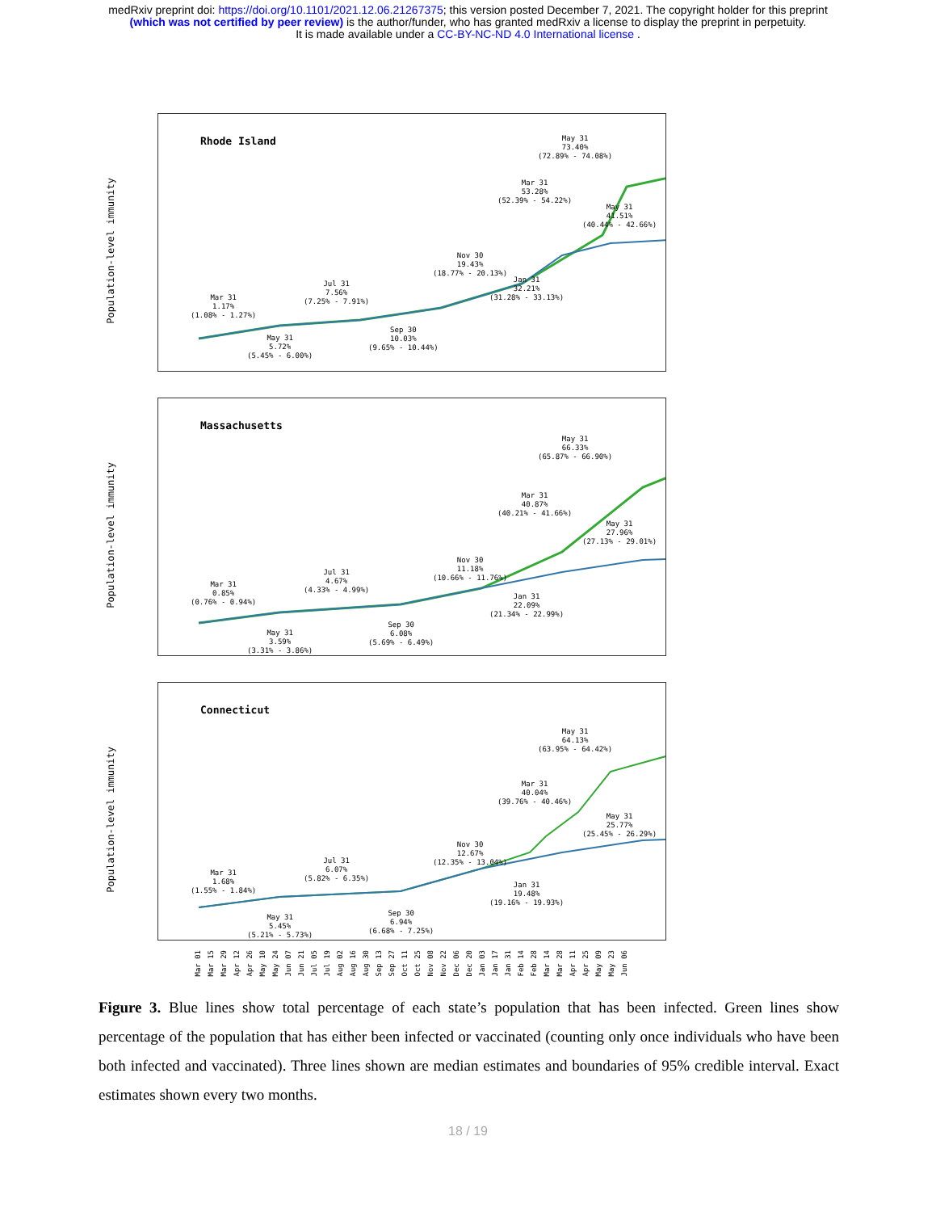medRxiv preprint doi: https://doi.org/10.1101/2021.12.06.21267375; this version posted December 7, 2021. The copyright holder for this preprint
(which was not certified by peer review) is the author/funder, who has granted medRxiv a license to display the preprint in perpetuity.
It is made available under a CC-BY-NC-ND 4.0 International license .
Population-level immunity
Rhode Island
Mar 31
1.17%
(1.08% - 1.27%)
May 31
5.72%
(5.45% - 6.00%)
Jul 31
7.56%
(7.25% - 7.91%)
Sep 30
10.03%
(9.65% - 10.44%)
Nov 30
19.43%
(18.77% - 20.13%)
Jan 31
32.21%
(31.28% - 33.13%)
Mar 31
53.28%
(52.39% - 54.22%)
May 31
73.40%
(72.89% - 74.08%)
May 31
41.51%
(40.44% - 42.66%)
Population-level immunity
Massachusetts
Mar 31
0.85%
(0.76% - 0.94%)
May 31
3.59%
(3.31% - 3.86%)
Jul 31
4.67%
(4.33% - 4.99%)
Sep 30
6.08%
(5.69% - 6.49%)
Nov 30
11.18%
(10.66% - 11.76%)
Jan 31
22.09%
(21.34% - 22.99%)
Mar 31
40.87%
(40.21% - 41.66%)
May 31
66.33%
(65.87% - 66.90%)
May 31
27.96%
(27.13% - 29.01%)
Population-level immunity
Connecticut
Mar 31
1.68%
(1.55% - 1.84%)
May 31
5.45%
(5.21% - 5.73%)
Jul 31
6.07%
(5.82% - 6.35%)
Sep 30
6.94%
(6.68% - 7.25%)
Nov 30
12.67%
(12.35% - 13.04%)
Jan 31
19.48%
(19.16% - 19.93%)
Mar 31
40.04%
(39.76% - 40.46%)
May 31
64.13%
(63.95% - 64.42%)
May 31
25.77%
(25.45% - 26.29%)
Mar 01 Mar 15 Mar 29 Apr 12 Apr 26 May 10 May 24 Jun 07 Jun 21 Jul 05 Jul 19 Aug 02 Aug 16 Aug 30 Sep 13 Sep 27 Oct 11 Oct 25 Nov 08 Nov 22 Dec 06 Dec 20 Jan 03 Jan 17 Jan 31 Feb 14 Feb 28 Mar 14 Mar 28 Apr 11 Apr 25 May 09 May 23 Jun 06
Figure 3. Blue lines show total percentage of each state’s population that has been infected. Green lines show percentage of the population that has either been infected or vaccinated (counting only once individuals who have been both infected and vaccinated). Three lines shown are median estimates and boundaries of 95% credible interval. Exact estimates shown every two months.
18 / 19